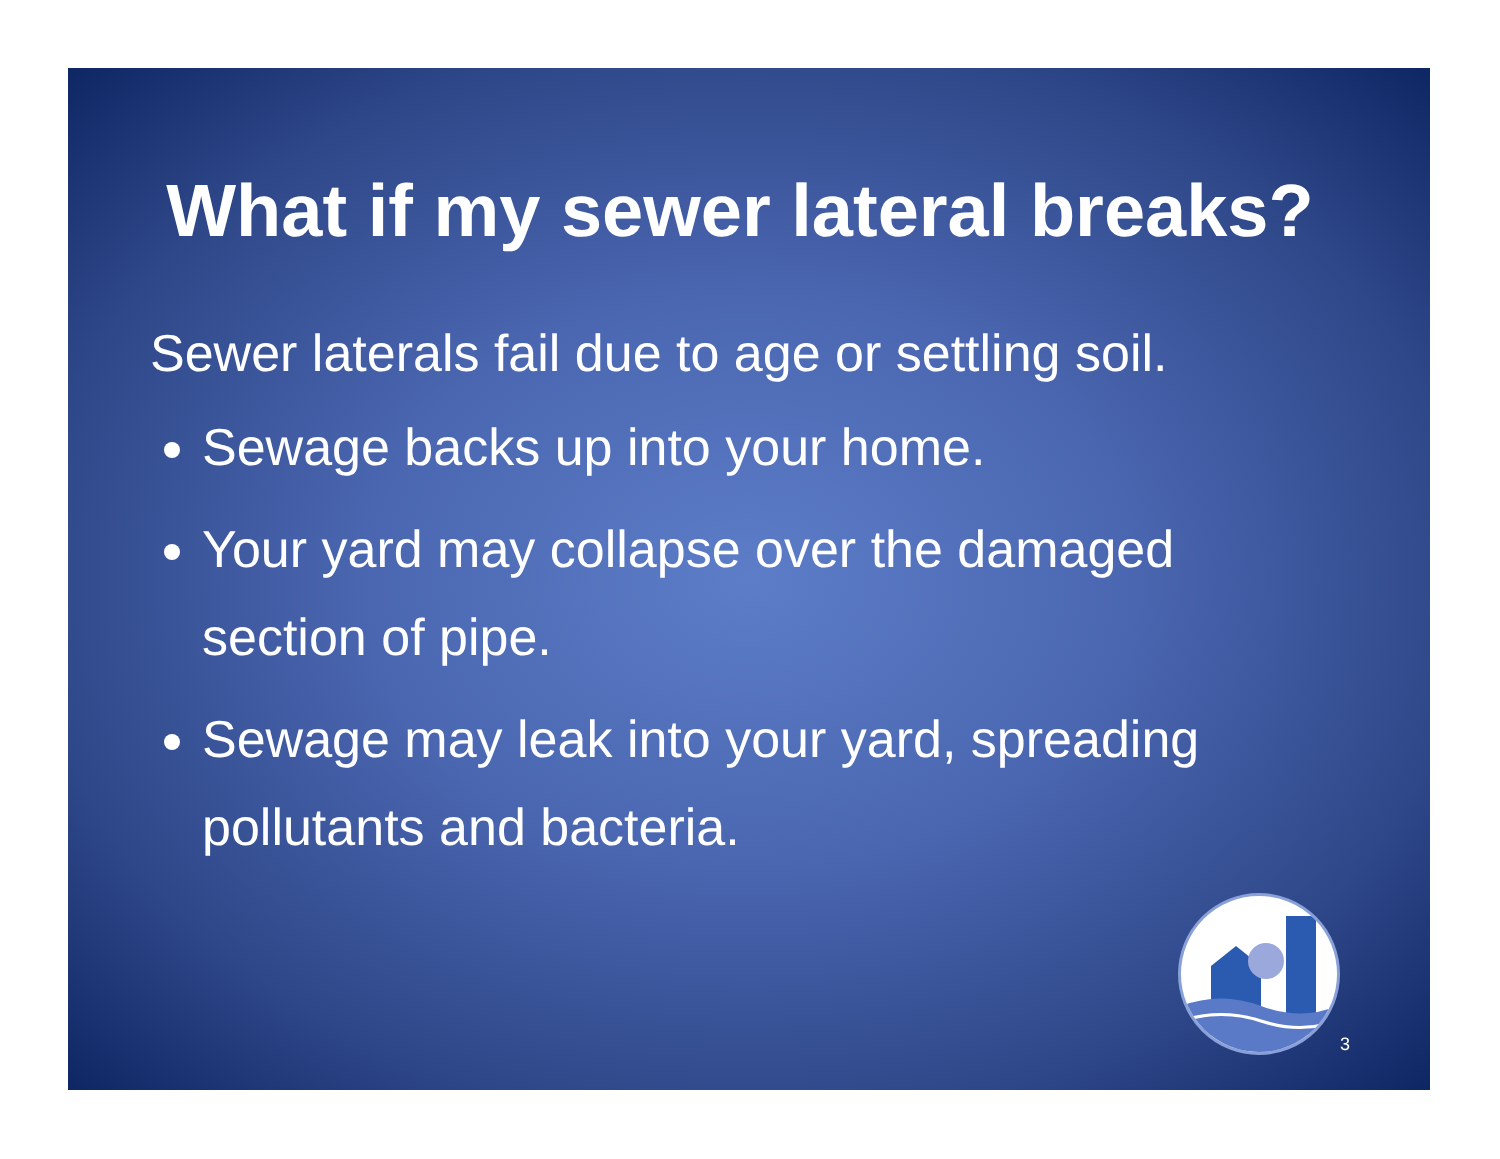What if my sewer lateral breaks?
Sewer laterals fail due to age or settling soil.
Sewage backs up into your home.
Your yard may collapse over the damaged section of pipe.
Sewage may leak into your yard, spreading pollutants and bacteria.
3